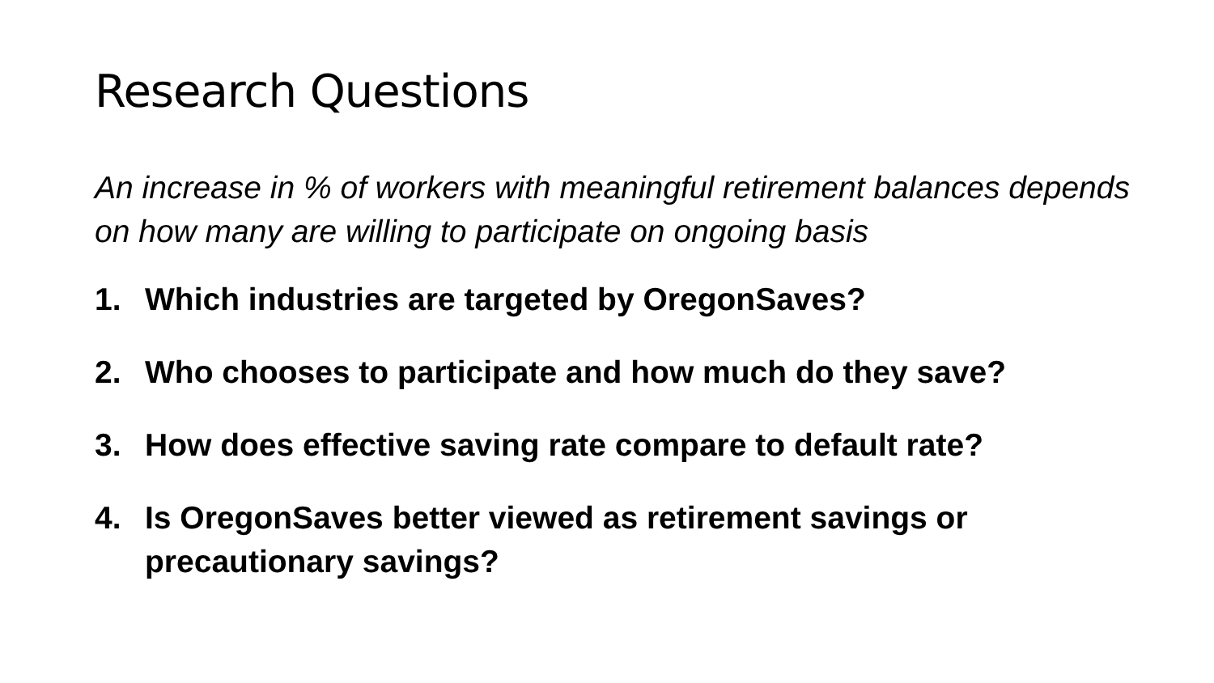Research Questions
An increase in % of workers with meaningful retirement balances depends on how many are willing to participate on ongoing basis
1. Which industries are targeted by OregonSaves?
2. Who chooses to participate and how much do they save?
3. How does effective saving rate compare to default rate?
4. Is OregonSaves better viewed as retirement savings or precautionary savings?